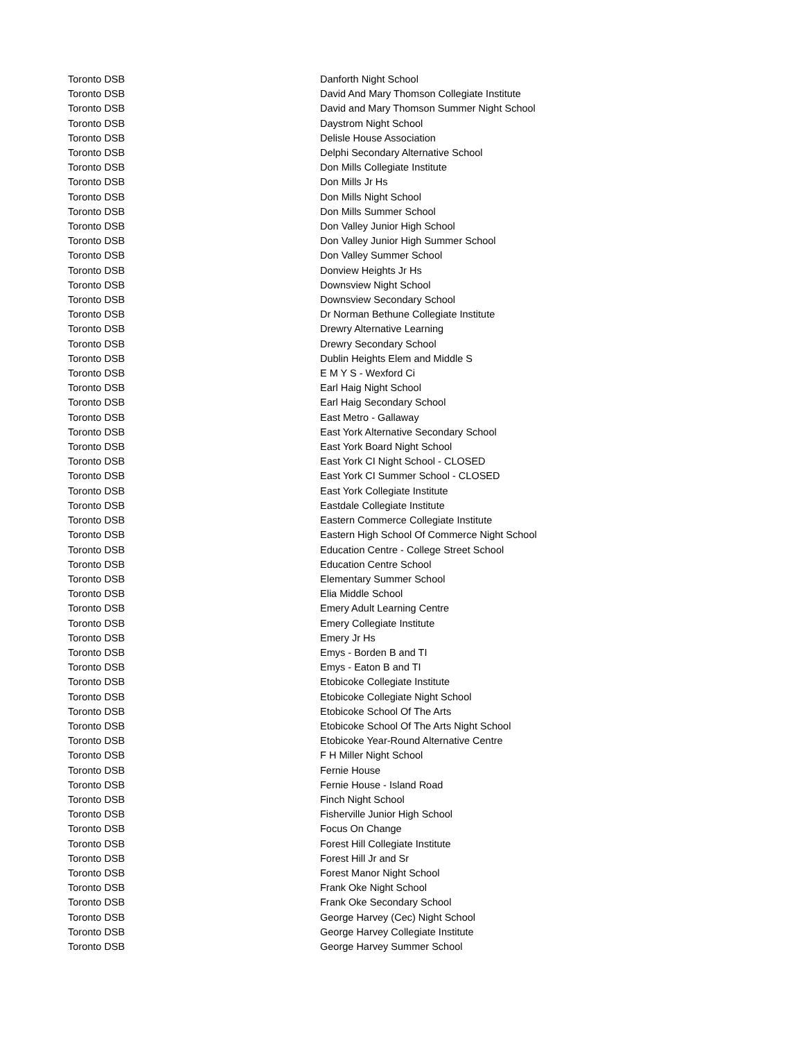| Toronto DSB | Danforth Night School |
| Toronto DSB | David And Mary Thomson Collegiate Institute |
| Toronto DSB | David and Mary Thomson Summer Night School |
| Toronto DSB | Daystrom Night School |
| Toronto DSB | Delisle House Association |
| Toronto DSB | Delphi Secondary Alternative School |
| Toronto DSB | Don Mills Collegiate Institute |
| Toronto DSB | Don Mills Jr Hs |
| Toronto DSB | Don Mills Night School |
| Toronto DSB | Don Mills Summer School |
| Toronto DSB | Don Valley Junior High School |
| Toronto DSB | Don Valley Junior High Summer School |
| Toronto DSB | Don Valley Summer School |
| Toronto DSB | Donview Heights Jr Hs |
| Toronto DSB | Downsview Night School |
| Toronto DSB | Downsview Secondary School |
| Toronto DSB | Dr Norman Bethune Collegiate Institute |
| Toronto DSB | Drewry Alternative Learning |
| Toronto DSB | Drewry Secondary School |
| Toronto DSB | Dublin Heights Elem and Middle S |
| Toronto DSB | E M Y S - Wexford Ci |
| Toronto DSB | Earl Haig Night School |
| Toronto DSB | Earl Haig Secondary School |
| Toronto DSB | East Metro - Gallaway |
| Toronto DSB | East York Alternative Secondary School |
| Toronto DSB | East York Board Night School |
| Toronto DSB | East York CI Night School - CLOSED |
| Toronto DSB | East York CI Summer School - CLOSED |
| Toronto DSB | East York Collegiate Institute |
| Toronto DSB | Eastdale Collegiate Institute |
| Toronto DSB | Eastern Commerce Collegiate Institute |
| Toronto DSB | Eastern High School Of Commerce Night School |
| Toronto DSB | Education Centre - College Street School |
| Toronto DSB | Education Centre School |
| Toronto DSB | Elementary Summer School |
| Toronto DSB | Elia Middle School |
| Toronto DSB | Emery Adult Learning Centre |
| Toronto DSB | Emery Collegiate Institute |
| Toronto DSB | Emery Jr Hs |
| Toronto DSB | Emys - Borden B and TI |
| Toronto DSB | Emys - Eaton B and TI |
| Toronto DSB | Etobicoke Collegiate Institute |
| Toronto DSB | Etobicoke Collegiate Night School |
| Toronto DSB | Etobicoke School Of The Arts |
| Toronto DSB | Etobicoke School Of The Arts Night School |
| Toronto DSB | Etobicoke Year-Round Alternative Centre |
| Toronto DSB | F H Miller Night School |
| Toronto DSB | Fernie House |
| Toronto DSB | Fernie House - Island Road |
| Toronto DSB | Finch Night School |
| Toronto DSB | Fisherville Junior High School |
| Toronto DSB | Focus On Change |
| Toronto DSB | Forest Hill Collegiate Institute |
| Toronto DSB | Forest Hill Jr and Sr |
| Toronto DSB | Forest Manor Night School |
| Toronto DSB | Frank Oke Night School |
| Toronto DSB | Frank Oke Secondary School |
| Toronto DSB | George Harvey (Cec) Night School |
| Toronto DSB | George Harvey Collegiate Institute |
| Toronto DSB | George Harvey Summer School |